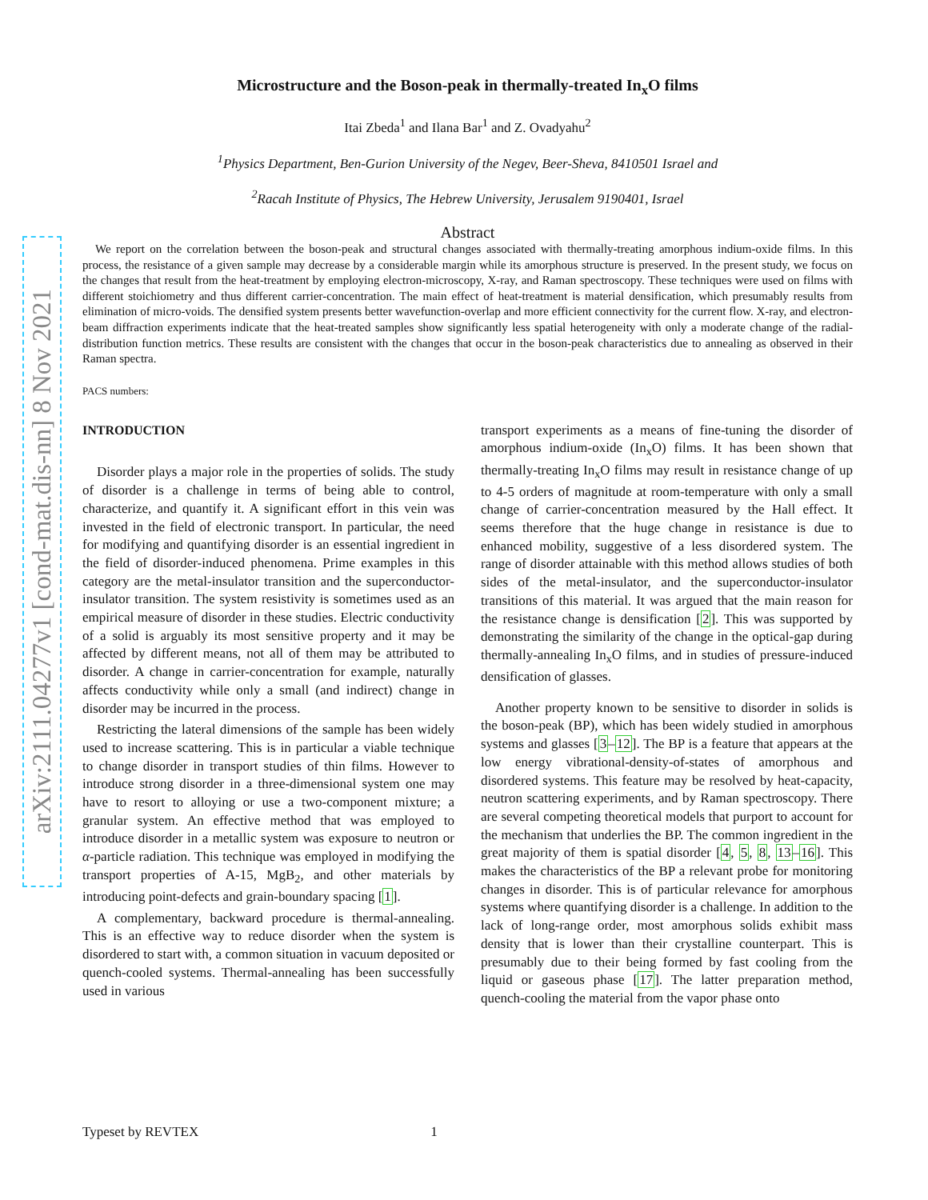arXiv:2111.04277v1 [cond-mat.dis-nn] 8 Nov 2021
Microstructure and the Boson-peak in thermally-treated In<sub>x</sub>O films
Itai Zbeda<sup>1</sup> and Ilana Bar<sup>1</sup> and Z. Ovadyahu<sup>2</sup>
<sup>1</sup> Physics Department, Ben-Gurion University of the Negev, Beer-Sheva, 8410501 Israel and
<sup>2</sup> Racah Institute of Physics, The Hebrew University, Jerusalem 9190401, Israel
Abstract
We report on the correlation between the boson-peak and structural changes associated with thermally-treating amorphous indium-oxide films. In this process, the resistance of a given sample may decrease by a considerable margin while its amorphous structure is preserved. In the present study, we focus on the changes that result from the heat-treatment by employing electron-microscopy, X-ray, and Raman spectroscopy. These techniques were used on films with different stoichiometry and thus different carrier-concentration. The main effect of heat-treatment is material densification, which presumably results from elimination of micro-voids. The densified system presents better wavefunction-overlap and more efficient connectivity for the current flow. X-ray, and electron-beam diffraction experiments indicate that the heat-treated samples show significantly less spatial heterogeneity with only a moderate change of the radial-distribution function metrics. These results are consistent with the changes that occur in the boson-peak characteristics due to annealing as observed in their Raman spectra.
PACS numbers:
INTRODUCTION
Disorder plays a major role in the properties of solids. The study of disorder is a challenge in terms of being able to control, characterize, and quantify it. A significant effort in this vein was invested in the field of electronic transport. In particular, the need for modifying and quantifying disorder is an essential ingredient in the field of disorder-induced phenomena. Prime examples in this category are the metal-insulator transition and the superconductor-insulator transition. The system resistivity is sometimes used as an empirical measure of disorder in these studies. Electric conductivity of a solid is arguably its most sensitive property and it may be affected by different means, not all of them may be attributed to disorder. A change in carrier-concentration for example, naturally affects conductivity while only a small (and indirect) change in disorder may be incurred in the process.
Restricting the lateral dimensions of the sample has been widely used to increase scattering. This is in particular a viable technique to change disorder in transport studies of thin films. However to introduce strong disorder in a three-dimensional system one may have to resort to alloying or use a two-component mixture; a granular system. An effective method that was employed to introduce disorder in a metallic system was exposure to neutron or α-particle radiation. This technique was employed in modifying the transport properties of A-15, MgB<sub>2</sub>, and other materials by introducing point-defects and grain-boundary spacing [1].
A complementary, backward procedure is thermal-annealing. This is an effective way to reduce disorder when the system is disordered to start with, a common situation in vacuum deposited or quench-cooled systems. Thermal-annealing has been successfully used in various
transport experiments as a means of fine-tuning the disorder of amorphous indium-oxide (In<sub>x</sub>O) films. It has been shown that thermally-treating In<sub>x</sub>O films may result in resistance change of up to 4-5 orders of magnitude at room-temperature with only a small change of carrier-concentration measured by the Hall effect. It seems therefore that the huge change in resistance is due to enhanced mobility, suggestive of a less disordered system. The range of disorder attainable with this method allows studies of both sides of the metal-insulator, and the superconductor-insulator transitions of this material. It was argued that the main reason for the resistance change is densification [2]. This was supported by demonstrating the similarity of the change in the optical-gap during thermally-annealing In<sub>x</sub>O films, and in studies of pressure-induced densification of glasses.
Another property known to be sensitive to disorder in solids is the boson-peak (BP), which has been widely studied in amorphous systems and glasses [3–12]. The BP is a feature that appears at the low energy vibrational-density-of-states of amorphous and disordered systems. This feature may be resolved by heat-capacity, neutron scattering experiments, and by Raman spectroscopy. There are several competing theoretical models that purport to account for the mechanism that underlies the BP. The common ingredient in the great majority of them is spatial disorder [4, 5, 8, 13–16]. This makes the characteristics of the BP a relevant probe for monitoring changes in disorder. This is of particular relevance for amorphous systems where quantifying disorder is a challenge. In addition to the lack of long-range order, most amorphous solids exhibit mass density that is lower than their crystalline counterpart. This is presumably due to their being formed by fast cooling from the liquid or gaseous phase [17]. The latter preparation method, quench-cooling the material from the vapor phase onto
Typeset by REVTEX 1